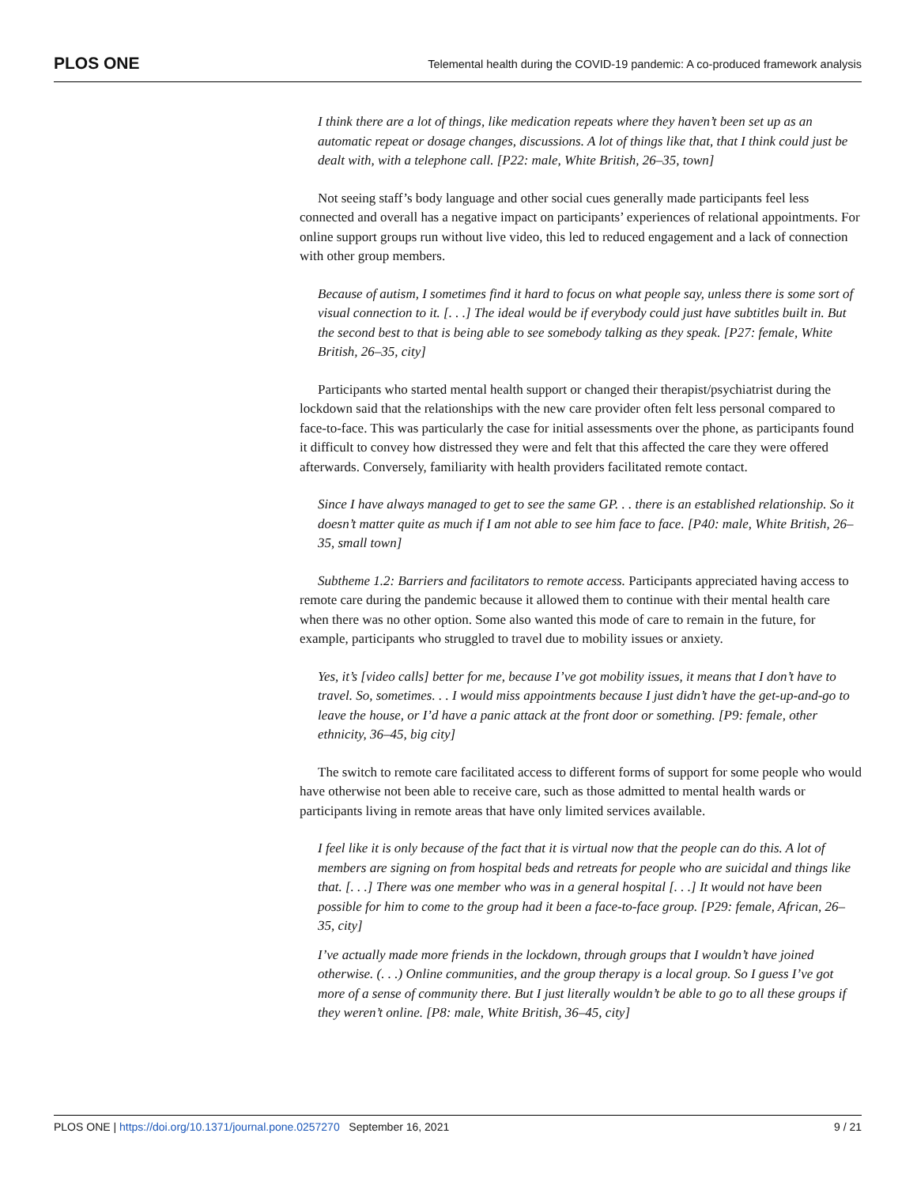PLOS ONE Telemental health during the COVID-19 pandemic: A co-produced framework analysis
I think there are a lot of things, like medication repeats where they haven’t been set up as an automatic repeat or dosage changes, discussions. A lot of things like that, that I think could just be dealt with, with a telephone call. [P22: male, White British, 26–35, town]
Not seeing staff’s body language and other social cues generally made participants feel less connected and overall has a negative impact on participants’ experiences of relational appointments. For online support groups run without live video, this led to reduced engagement and a lack of connection with other group members.
Because of autism, I sometimes find it hard to focus on what people say, unless there is some sort of visual connection to it. [. . .] The ideal would be if everybody could just have subtitles built in. But the second best to that is being able to see somebody talking as they speak. [P27: female, White British, 26–35, city]
Participants who started mental health support or changed their therapist/psychiatrist during the lockdown said that the relationships with the new care provider often felt less personal compared to face-to-face. This was particularly the case for initial assessments over the phone, as participants found it difficult to convey how distressed they were and felt that this affected the care they were offered afterwards. Conversely, familiarity with health providers facilitated remote contact.
Since I have always managed to get to see the same GP. . . there is an established relationship. So it doesn’t matter quite as much if I am not able to see him face to face. [P40: male, White British, 26–35, small town]
Subtheme 1.2: Barriers and facilitators to remote access. Participants appreciated having access to remote care during the pandemic because it allowed them to continue with their mental health care when there was no other option. Some also wanted this mode of care to remain in the future, for example, participants who struggled to travel due to mobility issues or anxiety.
Yes, it’s [video calls] better for me, because I’ve got mobility issues, it means that I don’t have to travel. So, sometimes. . . I would miss appointments because I just didn’t have the get-up-and-go to leave the house, or I’d have a panic attack at the front door or something. [P9: female, other ethnicity, 36–45, big city]
The switch to remote care facilitated access to different forms of support for some people who would have otherwise not been able to receive care, such as those admitted to mental health wards or participants living in remote areas that have only limited services available.
I feel like it is only because of the fact that it is virtual now that the people can do this. A lot of members are signing on from hospital beds and retreats for people who are suicidal and things like that. [. . .] There was one member who was in a general hospital [. . .] It would not have been possible for him to come to the group had it been a face-to-face group. [P29: female, African, 26–35, city]
I’ve actually made more friends in the lockdown, through groups that I wouldn’t have joined otherwise. (. . .) Online communities, and the group therapy is a local group. So I guess I’ve got more of a sense of community there. But I just literally wouldn’t be able to go to all these groups if they weren’t online. [P8: male, White British, 36–45, city]
PLOS ONE | https://doi.org/10.1371/journal.pone.0257270 September 16, 2021 9 / 21